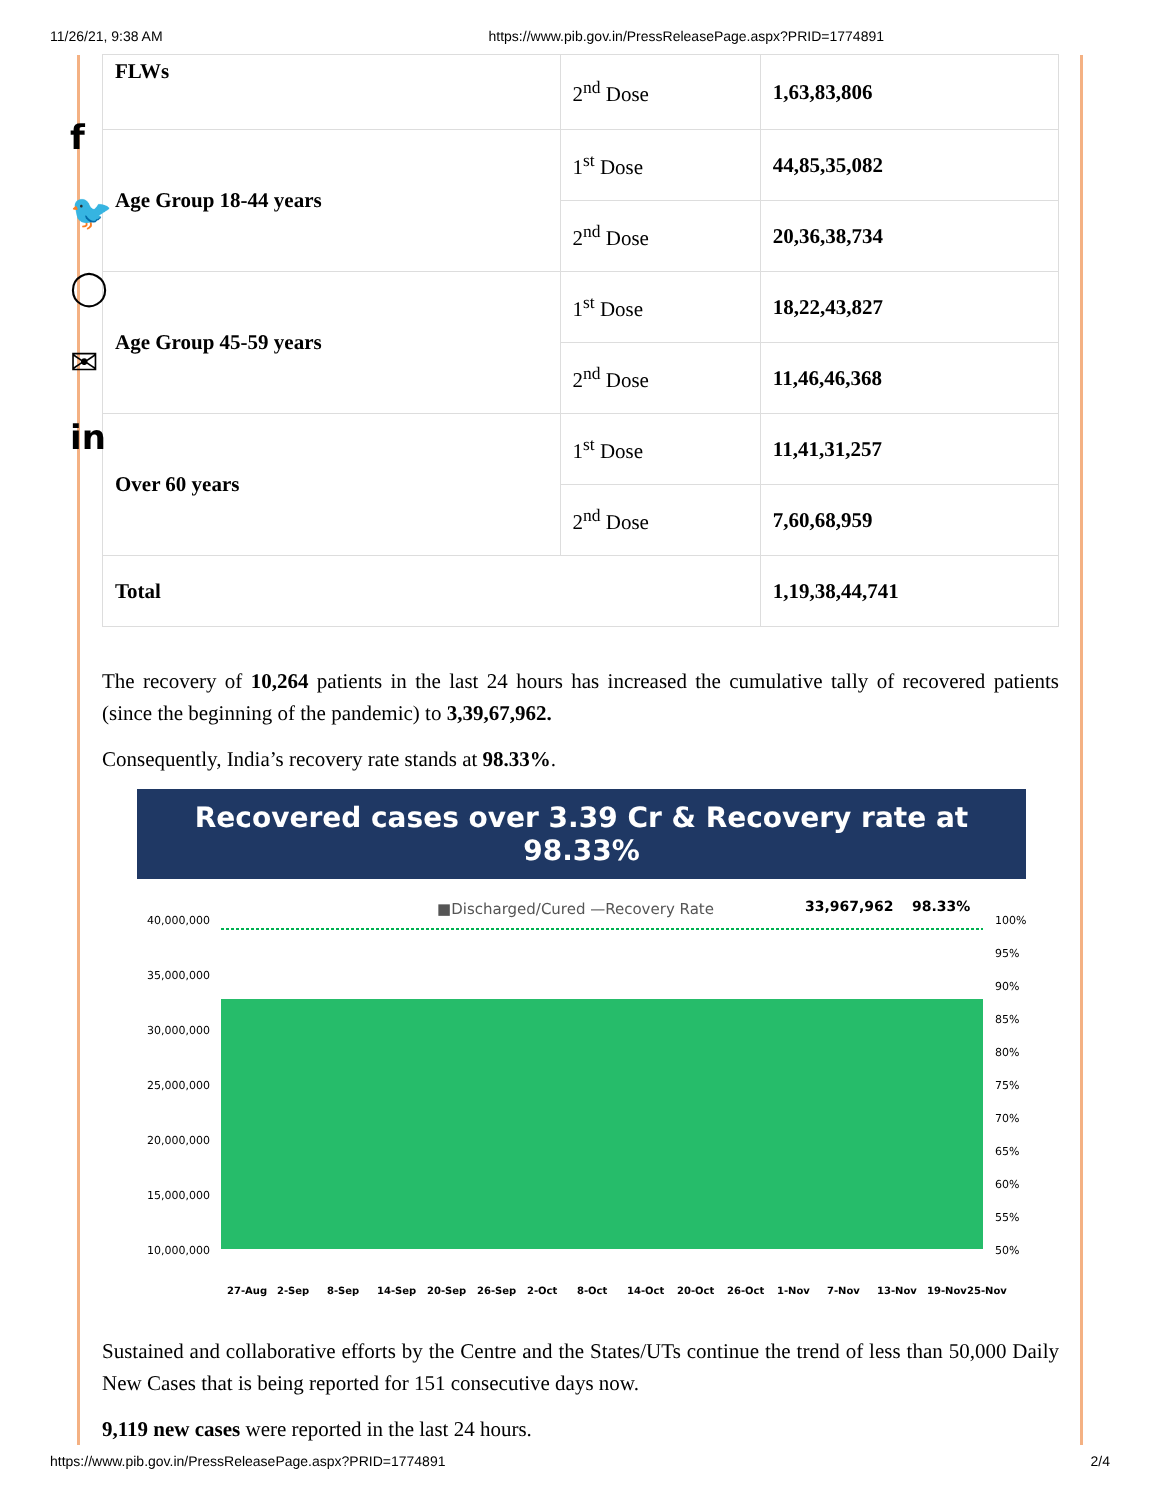11/26/21, 9:38 AM https://www.pib.gov.in/PressReleasePage.aspx?PRID=1774891
f
🐦
◯
✉
in
| FLWs | 2<sup>nd</sup> Dose | 1,63,83,806 |
| Age Group 18-44 years | 1<sup>st</sup> Dose | 44,85,35,082 |
| | 2<sup>nd</sup> Dose | 20,36,38,734 |
| Age Group 45-59 years | 1<sup>st</sup> Dose | 18,22,43,827 |
| | 2<sup>nd</sup> Dose | 11,46,46,368 |
| Over 60 years | 1<sup>st</sup> Dose | 11,41,31,257 |
| | 2<sup>nd</sup> Dose | 7,60,68,959 |
| Total | | 1,19,38,44,741 |
The recovery of 10,264 patients in the last 24 hours has increased the cumulative tally of recovered patients (since the beginning of the pandemic) to 3,39,67,962.
Consequently, India’s recovery rate stands at 98.33%.
Recovered cases over 3.39 Cr & Recovery rate at 98.33%
■Discharged/Cured —Recovery Rate
33,967,962
98.33%
40,000,000
35,000,000
30,000,000
25,000,000
20,000,000
15,000,000
10,000,000
100%
95%
90%
85%
80%
75%
70%
65%
60%
55%
50%
27-Aug
2-Sep
8-Sep
14-Sep
20-Sep
26-Sep
2-Oct
8-Oct
14-Oct
20-Oct
26-Oct
1-Nov
7-Nov
13-Nov
19-Nov
25-Nov
Sustained and collaborative efforts by the Centre and the States/UTs continue the trend of less than 50,000 Daily New Cases that is being reported for 151 consecutive days now.
9,119 new cases were reported in the last 24 hours.
https://www.pib.gov.in/PressReleasePage.aspx?PRID=1774891 2/4